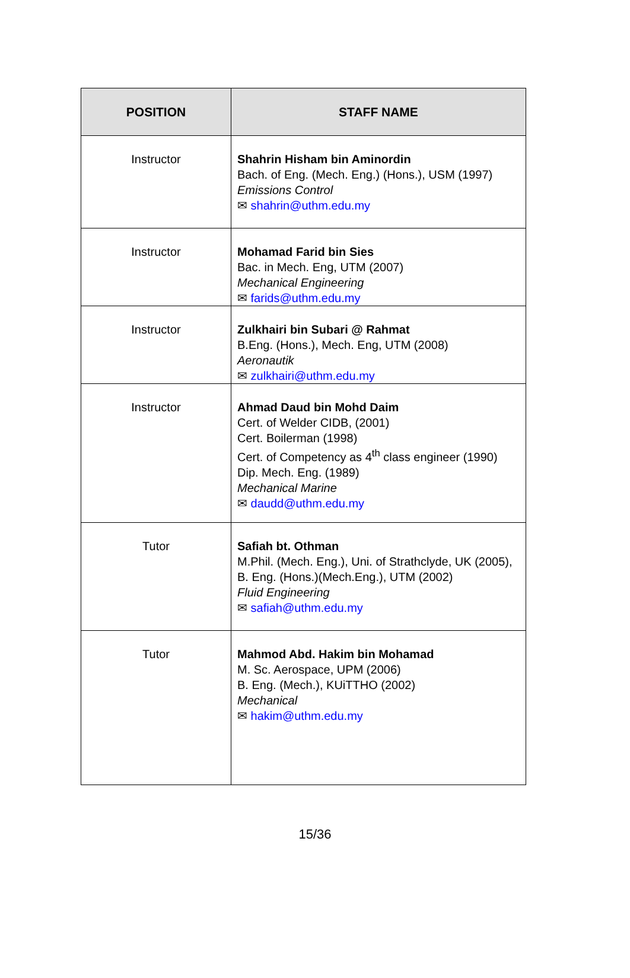| POSITION | STAFF NAME |
| --- | --- |
| Instructor | Shahrin Hisham bin Aminordin Bach. of Eng. (Mech. Eng.) (Hons.), USM (1997) Emissions Control ✉ shahrin@uthm.edu.my |
| Instructor | Mohamad Farid bin Sies Bac. in Mech. Eng, UTM (2007) Mechanical Engineering ✉ farids@uthm.edu.my |
| Instructor | Zulkhairi bin Subari @ Rahmat B.Eng. (Hons.), Mech. Eng, UTM (2008) Aeronautik ✉ zulkhairi@uthm.edu.my |
| Instructor | Ahmad Daud bin Mohd Daim Cert. of Welder CIDB, (2001) Cert. Boilerman (1998) Cert. of Competency as 4<sup>th</sup> class engineer (1990) Dip. Mech. Eng. (1989) Mechanical Marine ✉ daudd@uthm.edu.my |
| Tutor | Safiah bt. Othman M.Phil. (Mech. Eng.), Uni. of Strathclyde, UK (2005), B. Eng. (Hons.)(Mech.Eng.), UTM (2002) Fluid Engineering ✉ safiah@uthm.edu.my |
| Tutor | Mahmod Abd. Hakim bin Mohamad M. Sc. Aerospace, UPM (2006) B. Eng. (Mech.), KUiTTHO (2002) Mechanical ✉ hakim@uthm.edu.my |
15/36